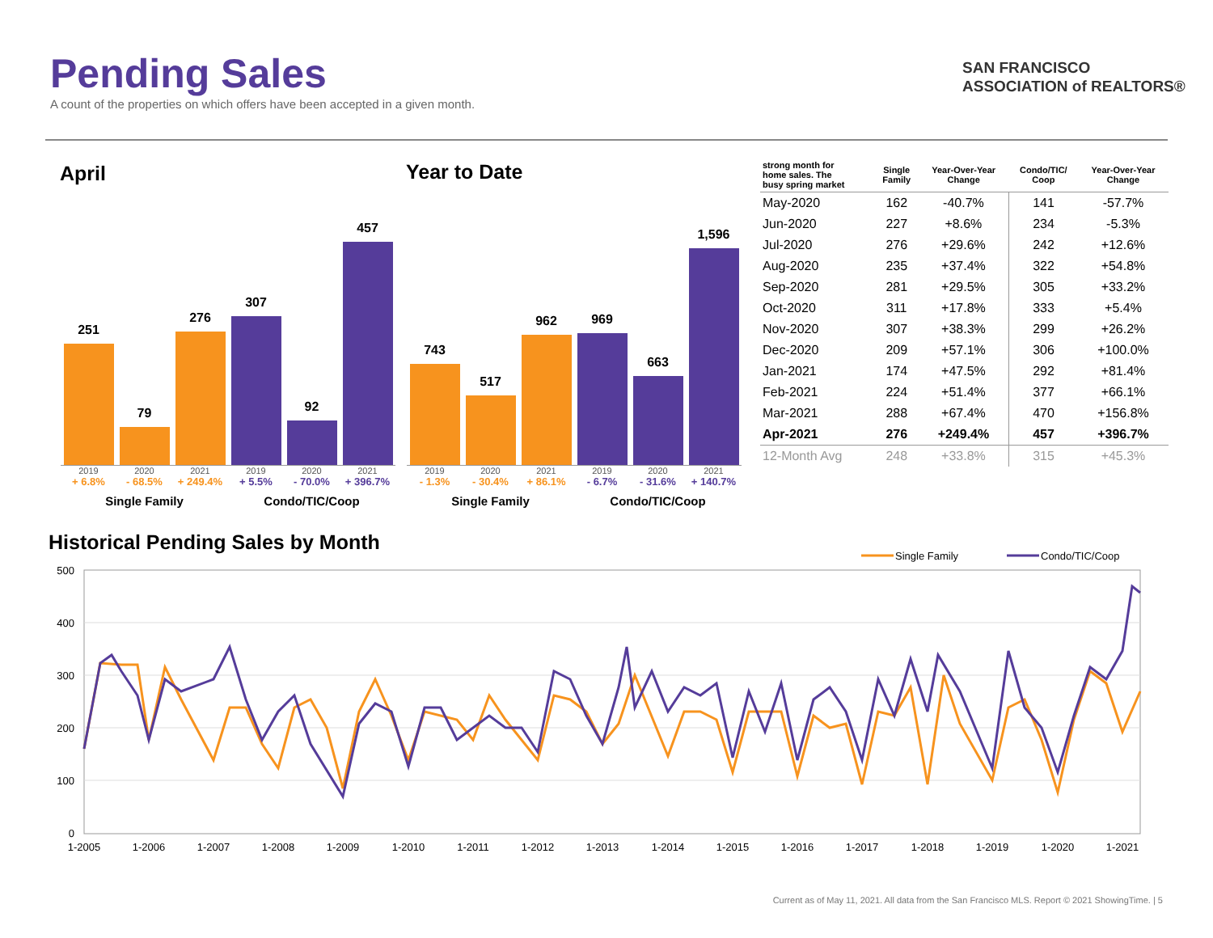Pending Sales
A count of the properties on which offers have been accepted in a given month.
SAN FRANCISCO
ASSOCIATION of REALTORS®
April Year to Date
251
79
276
307
92
457
2019 2020 2021 2019 2020 2021
+ 6.8% - 68.5% + 249.4% + 5.5% - 70.0% + 396.7%
Single Family Condo/TIC/Coop
743
517
962
969
663
1,596
2019 2020 2021 2019 2020 2021
- 1.3% - 30.4% + 86.1% - 6.7% - 31.6% + 140.7%
Single Family Condo/TIC/Coop
| strong month for home sales. The busy spring market | Single Family | Year-Over-Year Change | Condo/TIC/ Coop | Year-Over-Year Change |
| --- | --- | --- | --- | --- |
| May-2020 | 162 | -40.7% | 141 | -57.7% |
| Jun-2020 | 227 | +8.6% | 234 | -5.3% |
| Jul-2020 | 276 | +29.6% | 242 | +12.6% |
| Aug-2020 | 235 | +37.4% | 322 | +54.8% |
| Sep-2020 | 281 | +29.5% | 305 | +33.2% |
| Oct-2020 | 311 | +17.8% | 333 | +5.4% |
| Nov-2020 | 307 | +38.3% | 299 | +26.2% |
| Dec-2020 | 209 | +57.1% | 306 | +100.0% |
| Jan-2021 | 174 | +47.5% | 292 | +81.4% |
| Feb-2021 | 224 | +51.4% | 377 | +66.1% |
| Mar-2021 | 288 | +67.4% | 470 | +156.8% |
| Apr-2021 | 276 | +249.4% | 457 | +396.7% |
| 12-Month Avg | 248 | +33.8% | 315 | +45.3% |
Historical Pending Sales by Month
Single Family
Condo/TIC/Coop
500
400
300
200
100
0
1-2005
1-2006
1-2007
1-2008
1-2009
1-2010
1-2011
1-2012
1-2013
1-2014
1-2015
1-2016
1-2017
1-2018
1-2019
1-2020
1-2021
Current as of May 11, 2021. All data from the San Francisco MLS. Report © 2021 ShowingTime. | 5